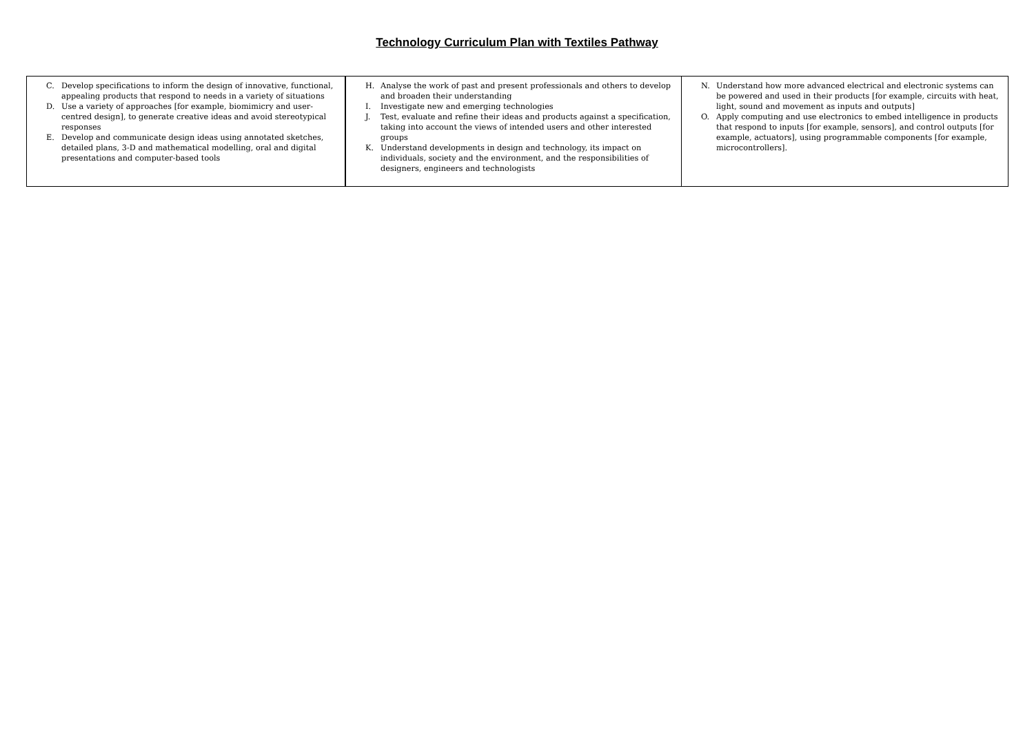Technology Curriculum Plan with Textiles Pathway
| C. Develop specifications to inform the design of innovative, functional, appealing products that respond to needs in a variety of situations D. Use a variety of approaches [for example, biomimicry and user-centred design], to generate creative ideas and avoid stereotypical responses E. Develop and communicate design ideas using annotated sketches, detailed plans, 3-D and mathematical modelling, oral and digital presentations and computer-based tools | H. Analyse the work of past and present professionals and others to develop and broaden their understanding I. Investigate new and emerging technologies J. Test, evaluate and refine their ideas and products against a specification, taking into account the views of intended users and other interested groups K. Understand developments in design and technology, its impact on individuals, society and the environment, and the responsibilities of designers, engineers and technologists | N. Understand how more advanced electrical and electronic systems can be powered and used in their products [for example, circuits with heat, light, sound and movement as inputs and outputs] O. Apply computing and use electronics to embed intelligence in products that respond to inputs [for example, sensors], and control outputs [for example, actuators], using programmable components [for example, microcontrollers]. |